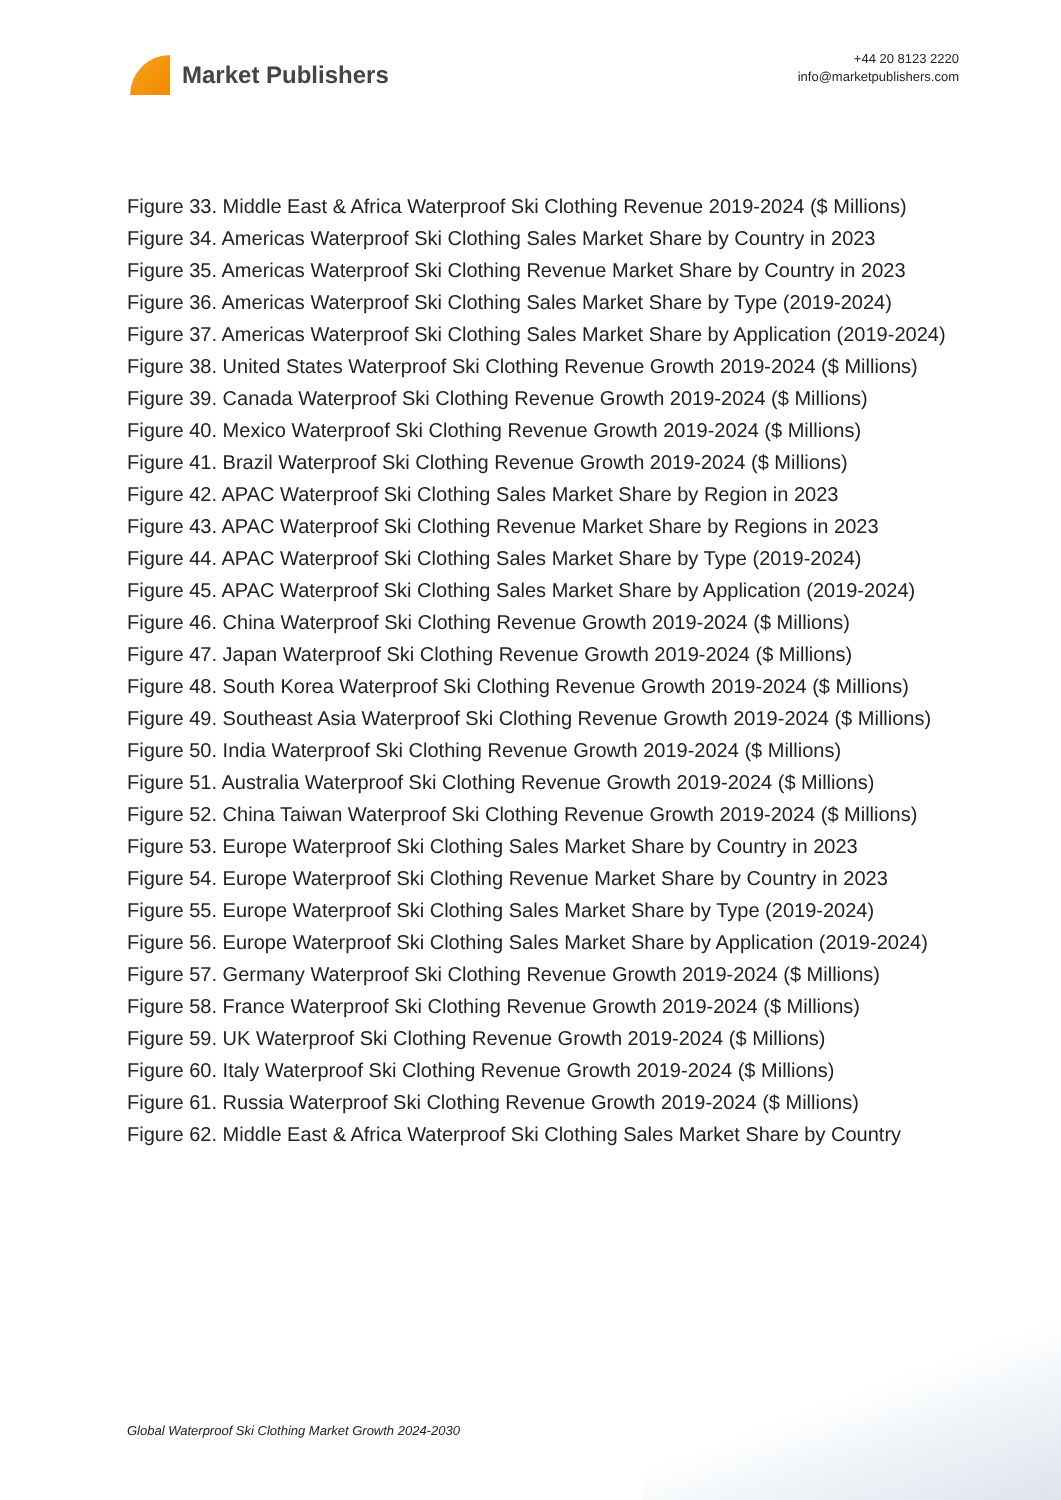Market Publishers
+44 20 8123 2220
info@marketpublishers.com
Figure 33. Middle East & Africa Waterproof Ski Clothing Revenue 2019-2024 ($ Millions)
Figure 34. Americas Waterproof Ski Clothing Sales Market Share by Country in 2023
Figure 35. Americas Waterproof Ski Clothing Revenue Market Share by Country in 2023
Figure 36. Americas Waterproof Ski Clothing Sales Market Share by Type (2019-2024)
Figure 37. Americas Waterproof Ski Clothing Sales Market Share by Application (2019-2024)
Figure 38. United States Waterproof Ski Clothing Revenue Growth 2019-2024 ($ Millions)
Figure 39. Canada Waterproof Ski Clothing Revenue Growth 2019-2024 ($ Millions)
Figure 40. Mexico Waterproof Ski Clothing Revenue Growth 2019-2024 ($ Millions)
Figure 41. Brazil Waterproof Ski Clothing Revenue Growth 2019-2024 ($ Millions)
Figure 42. APAC Waterproof Ski Clothing Sales Market Share by Region in 2023
Figure 43. APAC Waterproof Ski Clothing Revenue Market Share by Regions in 2023
Figure 44. APAC Waterproof Ski Clothing Sales Market Share by Type (2019-2024)
Figure 45. APAC Waterproof Ski Clothing Sales Market Share by Application (2019-2024)
Figure 46. China Waterproof Ski Clothing Revenue Growth 2019-2024 ($ Millions)
Figure 47. Japan Waterproof Ski Clothing Revenue Growth 2019-2024 ($ Millions)
Figure 48. South Korea Waterproof Ski Clothing Revenue Growth 2019-2024 ($ Millions)
Figure 49. Southeast Asia Waterproof Ski Clothing Revenue Growth 2019-2024 ($ Millions)
Figure 50. India Waterproof Ski Clothing Revenue Growth 2019-2024 ($ Millions)
Figure 51. Australia Waterproof Ski Clothing Revenue Growth 2019-2024 ($ Millions)
Figure 52. China Taiwan Waterproof Ski Clothing Revenue Growth 2019-2024 ($ Millions)
Figure 53. Europe Waterproof Ski Clothing Sales Market Share by Country in 2023
Figure 54. Europe Waterproof Ski Clothing Revenue Market Share by Country in 2023
Figure 55. Europe Waterproof Ski Clothing Sales Market Share by Type (2019-2024)
Figure 56. Europe Waterproof Ski Clothing Sales Market Share by Application (2019-2024)
Figure 57. Germany Waterproof Ski Clothing Revenue Growth 2019-2024 ($ Millions)
Figure 58. France Waterproof Ski Clothing Revenue Growth 2019-2024 ($ Millions)
Figure 59. UK Waterproof Ski Clothing Revenue Growth 2019-2024 ($ Millions)
Figure 60. Italy Waterproof Ski Clothing Revenue Growth 2019-2024 ($ Millions)
Figure 61. Russia Waterproof Ski Clothing Revenue Growth 2019-2024 ($ Millions)
Figure 62. Middle East & Africa Waterproof Ski Clothing Sales Market Share by Country
Global Waterproof Ski Clothing Market Growth 2024-2030